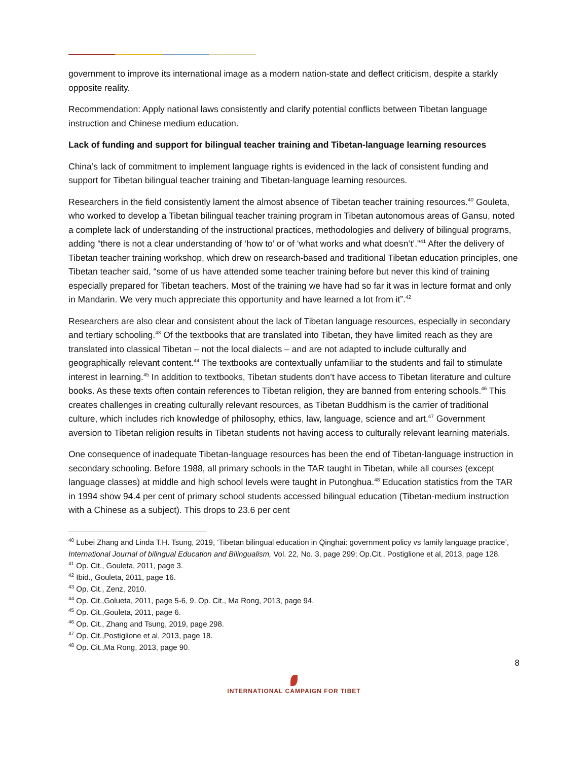government to improve its international image as a modern nation-state and deflect criticism, despite a starkly opposite reality.
Recommendation: Apply national laws consistently and clarify potential conflicts between Tibetan language instruction and Chinese medium education.
Lack of funding and support for bilingual teacher training and Tibetan-language learning resources
China’s lack of commitment to implement language rights is evidenced in the lack of consistent funding and support for Tibetan bilingual teacher training and Tibetan-language learning resources.
Researchers in the field consistently lament the almost absence of Tibetan teacher training resources.<sup>40</sup> Gouleta, who worked to develop a Tibetan bilingual teacher training program in Tibetan autonomous areas of Gansu, noted a complete lack of understanding of the instructional practices, methodologies and delivery of bilingual programs, adding “there is not a clear understanding of ‘how to’ or of ‘what works and what doesn’t’.”<sup>41</sup> After the delivery of Tibetan teacher training workshop, which drew on research-based and traditional Tibetan education principles, one Tibetan teacher said, “some of us have attended some teacher training before but never this kind of training especially prepared for Tibetan teachers. Most of the training we have had so far it was in lecture format and only in Mandarin. We very much appreciate this opportunity and have learned a lot from it”.<sup>42</sup>
Researchers are also clear and consistent about the lack of Tibetan language resources, especially in secondary and tertiary schooling.<sup>43</sup> Of the textbooks that are translated into Tibetan, they have limited reach as they are translated into classical Tibetan – not the local dialects – and are not adapted to include culturally and geographically relevant content.<sup>44</sup> The textbooks are contextually unfamiliar to the students and fail to stimulate interest in learning.<sup>45</sup> In addition to textbooks, Tibetan students don’t have access to Tibetan literature and culture books. As these texts often contain references to Tibetan religion, they are banned from entering schools.<sup>46</sup> This creates challenges in creating culturally relevant resources, as Tibetan Buddhism is the carrier of traditional culture, which includes rich knowledge of philosophy, ethics, law, language, science and art.<sup>47</sup> Government aversion to Tibetan religion results in Tibetan students not having access to culturally relevant learning materials.
One consequence of inadequate Tibetan-language resources has been the end of Tibetan-language instruction in secondary schooling. Before 1988, all primary schools in the TAR taught in Tibetan, while all courses (except language classes) at middle and high school levels were taught in Putonghua.<sup>48</sup> Education statistics from the TAR in 1994 show 94.4 per cent of primary school students accessed bilingual education (Tibetan-medium instruction with a Chinese as a subject). This drops to 23.6 per cent
<sup>40</sup> Lubei Zhang and Linda T.H. Tsung, 2019, ‘Tibetan bilingual education in Qinghai: government policy vs family language practice’, International Journal of bilingual Education and Bilingualism, Vol. 22, No. 3, page 299; Op.Cit., Postiglione et al, 2013, page 128.
<sup>41</sup> Op. Cit., Gouleta, 2011, page 3.
<sup>42</sup> Ibid., Gouleta, 2011, page 16.
<sup>43</sup> Op. Cit., Zenz, 2010.
<sup>44</sup> Op. Cit.,Golueta, 2011, page 5-6, 9. Op. Cit., Ma Rong, 2013, page 94.
<sup>45</sup> Op. Cit.,Gouleta, 2011, page 6.
<sup>46</sup> Op. Cit., Zhang and Tsung, 2019, page 298.
<sup>47</sup> Op. Cit.,Postiglione et al, 2013, page 18.
<sup>48</sup> Op. Cit.,Ma Rong, 2013, page 90.
8
INTERNATIONAL CAMPAIGN FOR TIBET